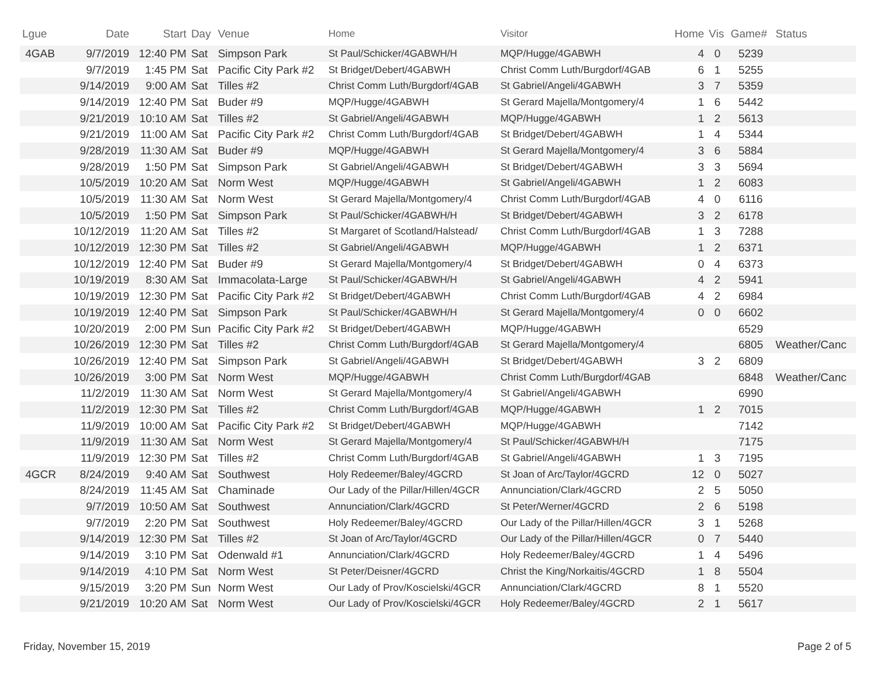| Lgue | Date | Start | Day | Venue | Home | Visitor | Home | Vis | Game# | Status |
| --- | --- | --- | --- | --- | --- | --- | --- | --- | --- | --- |
| 4GAB | 9/7/2019 | 12:40 PM | Sat | Simpson Park | St Paul/Schicker/4GABWH/H | MQP/Hugge/4GABWH | 4 | 0 | 5239 | |
| | 9/7/2019 | 1:45 PM | Sat | Pacific City Park #2 | St Bridget/Debert/4GABWH | Christ Comm Luth/Burgdorf/4GAB | 6 | 1 | 5255 | |
| | 9/14/2019 | 9:00 AM | Sat | Tilles #2 | Christ Comm Luth/Burgdorf/4GAB | St Gabriel/Angeli/4GABWH | 3 | 7 | 5359 | |
| | 9/14/2019 | 12:40 PM | Sat | Buder #9 | MQP/Hugge/4GABWH | St Gerard Majella/Montgomery/4 | 1 | 6 | 5442 | |
| | 9/21/2019 | 10:10 AM | Sat | Tilles #2 | St Gabriel/Angeli/4GABWH | MQP/Hugge/4GABWH | 1 | 2 | 5613 | |
| | 9/21/2019 | 11:00 AM | Sat | Pacific City Park #2 | Christ Comm Luth/Burgdorf/4GAB | St Bridget/Debert/4GABWH | 1 | 4 | 5344 | |
| | 9/28/2019 | 11:30 AM | Sat | Buder #9 | MQP/Hugge/4GABWH | St Gerard Majella/Montgomery/4 | 3 | 6 | 5884 | |
| | 9/28/2019 | 1:50 PM | Sat | Simpson Park | St Gabriel/Angeli/4GABWH | St Bridget/Debert/4GABWH | 3 | 3 | 5694 | |
| | 10/5/2019 | 10:20 AM | Sat | Norm West | MQP/Hugge/4GABWH | St Gabriel/Angeli/4GABWH | 1 | 2 | 6083 | |
| | 10/5/2019 | 11:30 AM | Sat | Norm West | St Gerard Majella/Montgomery/4 | Christ Comm Luth/Burgdorf/4GAB | 4 | 0 | 6116 | |
| | 10/5/2019 | 1:50 PM | Sat | Simpson Park | St Paul/Schicker/4GABWH/H | St Bridget/Debert/4GABWH | 3 | 2 | 6178 | |
| | 10/12/2019 | 11:20 AM | Sat | Tilles #2 | St Margaret of Scotland/Halstead/ | Christ Comm Luth/Burgdorf/4GAB | 1 | 3 | 7288 | |
| | 10/12/2019 | 12:30 PM | Sat | Tilles #2 | St Gabriel/Angeli/4GABWH | MQP/Hugge/4GABWH | 1 | 2 | 6371 | |
| | 10/12/2019 | 12:40 PM | Sat | Buder #9 | St Gerard Majella/Montgomery/4 | St Bridget/Debert/4GABWH | 0 | 4 | 6373 | |
| | 10/19/2019 | 8:30 AM | Sat | Immacolata-Large | St Paul/Schicker/4GABWH/H | St Gabriel/Angeli/4GABWH | 4 | 2 | 5941 | |
| | 10/19/2019 | 12:30 PM | Sat | Pacific City Park #2 | St Bridget/Debert/4GABWH | Christ Comm Luth/Burgdorf/4GAB | 4 | 2 | 6984 | |
| | 10/19/2019 | 12:40 PM | Sat | Simpson Park | St Paul/Schicker/4GABWH/H | St Gerard Majella/Montgomery/4 | 0 | 0 | 6602 | |
| | 10/20/2019 | 2:00 PM | Sun | Pacific City Park #2 | St Bridget/Debert/4GABWH | MQP/Hugge/4GABWH | | | 6529 | |
| | 10/26/2019 | 12:30 PM | Sat | Tilles #2 | Christ Comm Luth/Burgdorf/4GAB | St Gerard Majella/Montgomery/4 | | | 6805 | Weather/Canc |
| | 10/26/2019 | 12:40 PM | Sat | Simpson Park | St Gabriel/Angeli/4GABWH | St Bridget/Debert/4GABWH | 3 | 2 | 6809 | |
| | 10/26/2019 | 3:00 PM | Sat | Norm West | MQP/Hugge/4GABWH | Christ Comm Luth/Burgdorf/4GAB | | | 6848 | Weather/Canc |
| | 11/2/2019 | 11:30 AM | Sat | Norm West | St Gerard Majella/Montgomery/4 | St Gabriel/Angeli/4GABWH | | | 6990 | |
| | 11/2/2019 | 12:30 PM | Sat | Tilles #2 | Christ Comm Luth/Burgdorf/4GAB | MQP/Hugge/4GABWH | 1 | 2 | 7015 | |
| | 11/9/2019 | 10:00 AM | Sat | Pacific City Park #2 | St Bridget/Debert/4GABWH | MQP/Hugge/4GABWH | | | 7142 | |
| | 11/9/2019 | 11:30 AM | Sat | Norm West | St Gerard Majella/Montgomery/4 | St Paul/Schicker/4GABWH/H | | | 7175 | |
| | 11/9/2019 | 12:30 PM | Sat | Tilles #2 | Christ Comm Luth/Burgdorf/4GAB | St Gabriel/Angeli/4GABWH | 1 | 3 | 7195 | |
| 4GCR | 8/24/2019 | 9:40 AM | Sat | Southwest | Holy Redeemer/Baley/4GCRD | St Joan of Arc/Taylor/4GCRD | 12 | 0 | 5027 | |
| | 8/24/2019 | 11:45 AM | Sat | Chaminade | Our Lady of the Pillar/Hillen/4GCR | Annunciation/Clark/4GCRD | 2 | 5 | 5050 | |
| | 9/7/2019 | 10:50 AM | Sat | Southwest | Annunciation/Clark/4GCRD | St Peter/Werner/4GCRD | 2 | 6 | 5198 | |
| | 9/7/2019 | 2:20 PM | Sat | Southwest | Holy Redeemer/Baley/4GCRD | Our Lady of the Pillar/Hillen/4GCR | 3 | 1 | 5268 | |
| | 9/14/2019 | 12:30 PM | Sat | Tilles #2 | St Joan of Arc/Taylor/4GCRD | Our Lady of the Pillar/Hillen/4GCR | 0 | 7 | 5440 | |
| | 9/14/2019 | 3:10 PM | Sat | Odenwald #1 | Annunciation/Clark/4GCRD | Holy Redeemer/Baley/4GCRD | 1 | 4 | 5496 | |
| | 9/14/2019 | 4:10 PM | Sat | Norm West | St Peter/Deisner/4GCRD | Christ the King/Norkaitis/4GCRD | 1 | 8 | 5504 | |
| | 9/15/2019 | 3:20 PM | Sun | Norm West | Our Lady of Prov/Koscielski/4GCR | Annunciation/Clark/4GCRD | 8 | 1 | 5520 | |
| | 9/21/2019 | 10:20 AM | Sat | Norm West | Our Lady of Prov/Koscielski/4GCR | Holy Redeemer/Baley/4GCRD | 2 | 1 | 5617 | |
Friday, November 15, 2019 Page 2 of 5